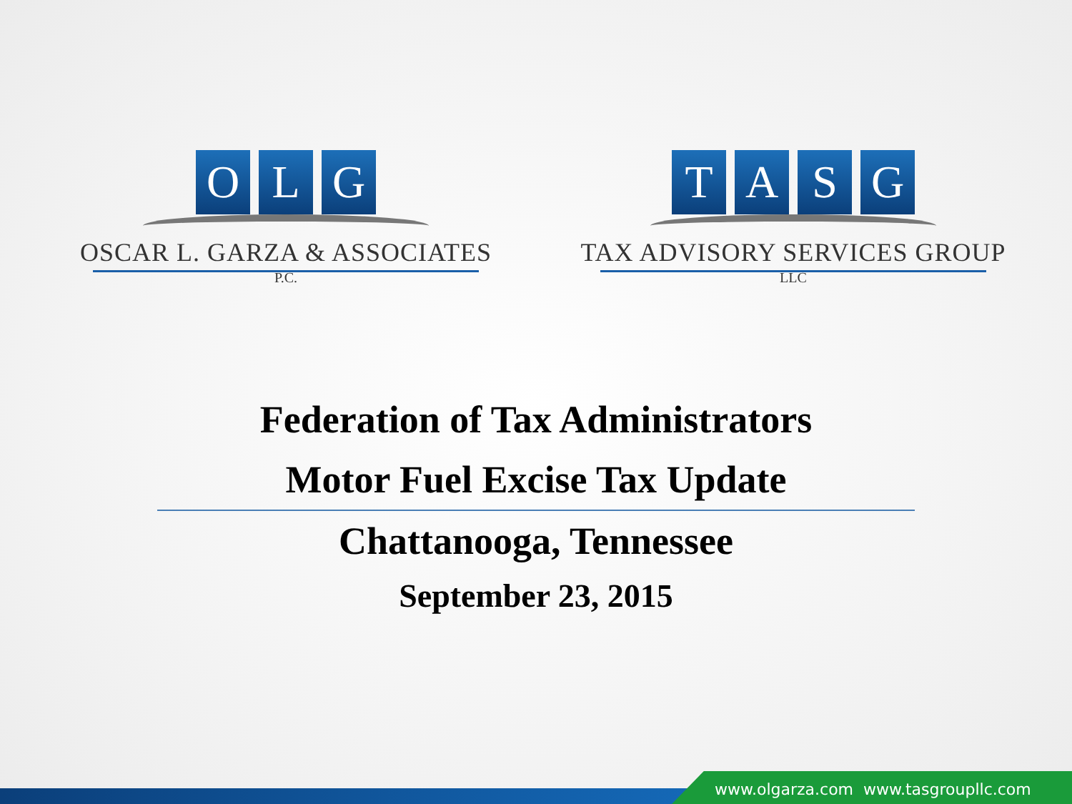OLG
OSCAR L. GARZA & ASSOCIATES
P.C.
TASG
TAX ADVISORY SERVICES GROUP
LLC
Federation of Tax Administrators
Motor Fuel Excise Tax Update
Chattanooga, Tennessee
September 23, 2015
www.olgarza.com www.tasgroupllc.com